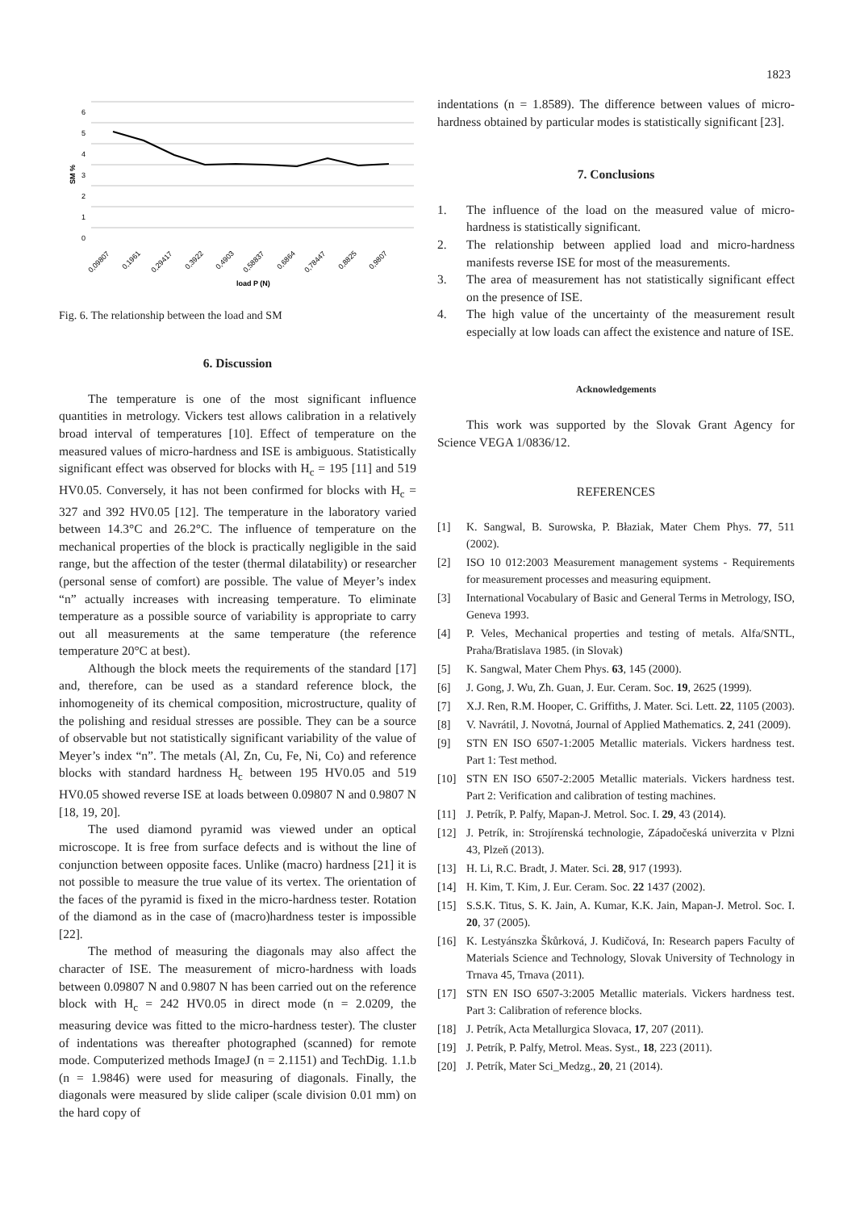1823
6
5
4
3
2
1
0
SM %
0,09807
0,1961
0,29417
0,3922
0,4903
0,58837
0,6864
0,78447
0,8825
0,9807
load P (N)
Fig. 6. The relationship between the load and SM
6. Discussion
The temperature is one of the most significant influence quantities in metrology. Vickers test allows calibration in a relatively broad interval of temperatures [10]. Effect of temperature on the measured values of micro-hardness and ISE is ambiguous. Statistically significant effect was observed for blocks with H<sub>c</sub> = 195 [11] and 519 HV0.05. Conversely, it has not been confirmed for blocks with H<sub>c</sub> = 327 and 392 HV0.05 [12]. The temperature in the laboratory varied between 14.3°C and 26.2°C. The influence of temperature on the mechanical properties of the block is practically negligible in the said range, but the affection of the tester (thermal dilatability) or researcher (personal sense of comfort) are possible. The value of Meyer’s index “n” actually increases with increasing temperature. To eliminate temperature as a possible source of variability is appropriate to carry out all measurements at the same temperature (the reference temperature 20°C at best).
Although the block meets the requirements of the standard [17] and, therefore, can be used as a standard reference block, the inhomogeneity of its chemical composition, microstructure, quality of the polishing and residual stresses are possible. They can be a source of observable but not statistically significant variability of the value of Meyer’s index “n”. The metals (Al, Zn, Cu, Fe, Ni, Co) and reference blocks with standard hardness H<sub>c</sub> between 195 HV0.05 and 519 HV0.05 showed reverse ISE at loads between 0.09807 N and 0.9807 N [18, 19, 20].
The used diamond pyramid was viewed under an optical microscope. It is free from surface defects and is without the line of conjunction between opposite faces. Unlike (macro) hardness [21] it is not possible to measure the true value of its vertex. The orientation of the faces of the pyramid is fixed in the micro-hardness tester. Rotation of the diamond as in the case of (macro)hardness tester is impossible [22].
The method of measuring the diagonals may also affect the character of ISE. The measurement of micro-hardness with loads between 0.09807 N and 0.9807 N has been carried out on the reference block with H<sub>c</sub> = 242 HV0.05 in direct mode (n = 2.0209, the measuring device was fitted to the micro-hardness tester). The cluster of indentations was thereafter photographed (scanned) for remote mode. Computerized methods ImageJ (n = 2.1151) and TechDig. 1.1.b (n = 1.9846) were used for measuring of diagonals. Finally, the diagonals were measured by slide caliper (scale division 0.01 mm) on the hard copy of
indentations (n = 1.8589). The difference between values of micro-hardness obtained by particular modes is statistically significant [23].
7. Conclusions
1. The influence of the load on the measured value of micro-hardness is statistically significant.
2. The relationship between applied load and micro-hardness manifests reverse ISE for most of the measurements.
3. The area of measurement has not statistically significant effect on the presence of ISE.
4. The high value of the uncertainty of the measurement result especially at low loads can affect the existence and nature of ISE.
Acknowledgements
This work was supported by the Slovak Grant Agency for Science VEGA 1/0836/12.
REFERENCES
[1] K. Sangwal, B. Surowska, P. Błaziak, Mater Chem Phys. 77, 511 (2002).
[2] ISO 10 012:2003 Measurement management systems - Requirements for measurement processes and measuring equipment.
[3] International Vocabulary of Basic and General Terms in Metrology, ISO, Geneva 1993.
[4] P. Veles, Mechanical properties and testing of metals. Alfa/SNTL, Praha/Bratislava 1985. (in Slovak)
[5] K. Sangwal, Mater Chem Phys. 63, 145 (2000).
[6] J. Gong, J. Wu, Zh. Guan, J. Eur. Ceram. Soc. 19, 2625 (1999).
[7] X.J. Ren, R.M. Hooper, C. Griffiths, J. Mater. Sci. Lett. 22, 1105 (2003).
[8] V. Navrátil, J. Novotná, Journal of Applied Mathematics. 2, 241 (2009).
[9] STN EN ISO 6507-1:2005 Metallic materials. Vickers hardness test. Part 1: Test method.
[10] STN EN ISO 6507-2:2005 Metallic materials. Vickers hardness test. Part 2: Verification and calibration of testing machines.
[11] J. Petrík, P. Palfy, Mapan-J. Metrol. Soc. I. 29, 43 (2014).
[12] J. Petrík, in: Strojírenská technologie, Západočeská univerzita v Plzni 43, Plzeň (2013).
[13] H. Li, R.C. Bradt, J. Mater. Sci. 28, 917 (1993).
[14] H. Kim, T. Kim, J. Eur. Ceram. Soc. 22 1437 (2002).
[15] S.S.K. Titus, S. K. Jain, A. Kumar, K.K. Jain, Mapan-J. Metrol. Soc. I. 20, 37 (2005).
[16] K. Lestyánszka Škůrková, J. Kudičová, In: Research papers Faculty of Materials Science and Technology, Slovak University of Technology in Trnava 45, Trnava (2011).
[17] STN EN ISO 6507-3:2005 Metallic materials. Vickers hardness test. Part 3: Calibration of reference blocks.
[18] J. Petrík, Acta Metallurgica Slovaca, 17, 207 (2011).
[19] J. Petrík, P. Palfy, Metrol. Meas. Syst., 18, 223 (2011).
[20] J. Petrík, Mater Sci_Medzg., 20, 21 (2014).